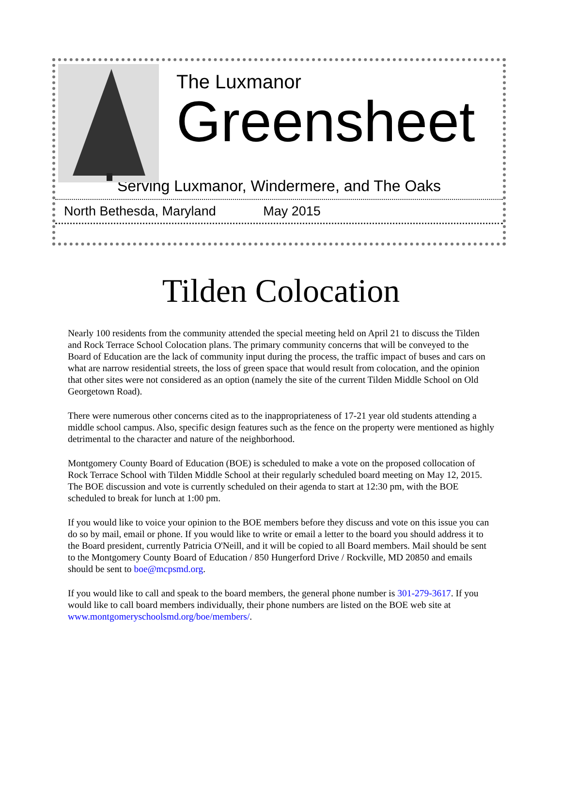The Luxmanor
Greensheet
Serving Luxmanor, Windermere, and The Oaks
North Bethesda, Maryland May 2015
Tilden Colocation
Nearly 100 residents from the community attended the special meeting held on April 21 to discuss the Tilden and Rock Terrace School Colocation plans. The primary community concerns that will be conveyed to the Board of Education are the lack of community input during the process, the traffic impact of buses and cars on what are narrow residential streets, the loss of green space that would result from colocation, and the opinion that other sites were not considered as an option (namely the site of the current Tilden Middle School on Old Georgetown Road).
There were numerous other concerns cited as to the inappropriateness of 17-21 year old students attending a middle school campus. Also, specific design features such as the fence on the property were mentioned as highly detrimental to the character and nature of the neighborhood.
Montgomery County Board of Education (BOE) is scheduled to make a vote on the proposed collocation of Rock Terrace School with Tilden Middle School at their regularly scheduled board meeting on May 12, 2015. The BOE discussion and vote is currently scheduled on their agenda to start at 12:30 pm, with the BOE scheduled to break for lunch at 1:00 pm.
If you would like to voice your opinion to the BOE members before they discuss and vote on this issue you can do so by mail, email or phone. If you would like to write or email a letter to the board you should address it to the Board president, currently Patricia O'Neill, and it will be copied to all Board members. Mail should be sent to the Montgomery County Board of Education / 850 Hungerford Drive / Rockville, MD 20850 and emails should be sent to boe@mcpsmd.org.
If you would like to call and speak to the board members, the general phone number is 301-279-3617. If you would like to call board members individually, their phone numbers are listed on the BOE web site at www.montgomeryschoolsmd.org/boe/members/.